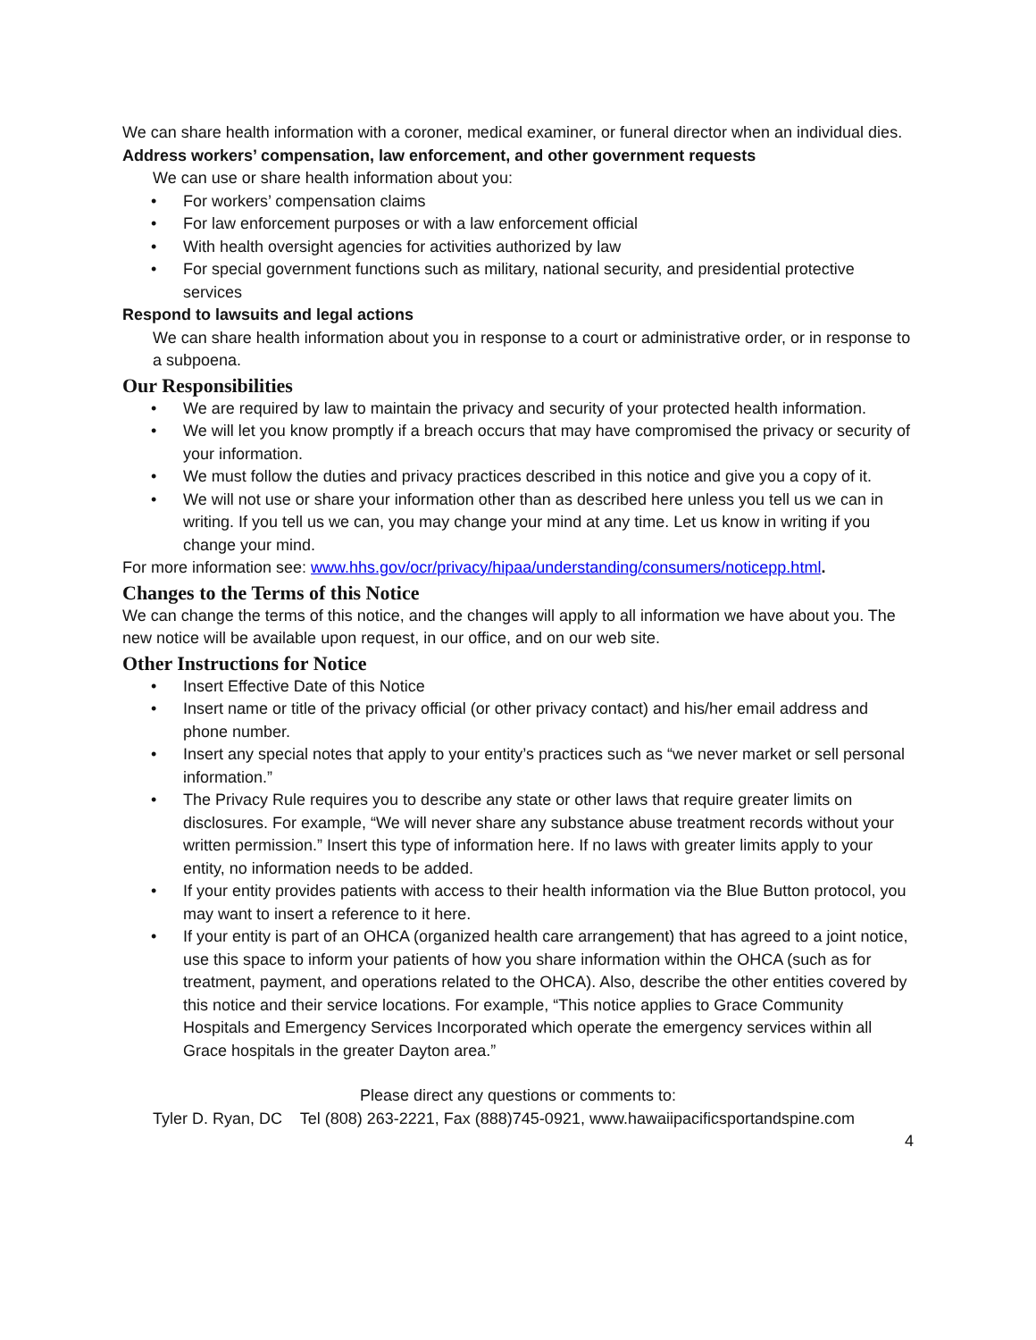We can share health information with a coroner, medical examiner, or funeral director when an individual dies.
Address workers’ compensation, law enforcement, and other government requests
We can use or share health information about you:
• For workers’ compensation claims
• For law enforcement purposes or with a law enforcement official
• With health oversight agencies for activities authorized by law
• For special government functions such as military, national security, and presidential protective services
Respond to lawsuits and legal actions
We can share health information about you in response to a court or administrative order, or in response to a subpoena.
Our Responsibilities
• We are required by law to maintain the privacy and security of your protected health information.
• We will let you know promptly if a breach occurs that may have compromised the privacy or security of your information.
• We must follow the duties and privacy practices described in this notice and give you a copy of it.
• We will not use or share your information other than as described here unless you tell us we can in writing. If you tell us we can, you may change your mind at any time. Let us know in writing if you change your mind.
For more information see: www.hhs.gov/ocr/privacy/hipaa/understanding/consumers/noticepp.html.
Changes to the Terms of this Notice
We can change the terms of this notice, and the changes will apply to all information we have about you. The new notice will be available upon request, in our office, and on our web site.
Other Instructions for Notice
• Insert Effective Date of this Notice
• Insert name or title of the privacy official (or other privacy contact) and his/her email address and phone number.
• Insert any special notes that apply to your entity’s practices such as “we never market or sell personal information.”
• The Privacy Rule requires you to describe any state or other laws that require greater limits on disclosures. For example, “We will never share any substance abuse treatment records without your written permission.” Insert this type of information here. If no laws with greater limits apply to your entity, no information needs to be added.
• If your entity provides patients with access to their health information via the Blue Button protocol, you may want to insert a reference to it here.
• If your entity is part of an OHCA (organized health care arrangement) that has agreed to a joint notice, use this space to inform your patients of how you share information within the OHCA (such as for treatment, payment, and operations related to the OHCA). Also, describe the other entities covered by this notice and their service locations. For example, “This notice applies to Grace Community Hospitals and Emergency Services Incorporated which operate the emergency services within all Grace hospitals in the greater Dayton area.”
Please direct any questions or comments to:
Tyler D. Ryan, DC Tel (808) 263-2221, Fax (888)745-0921, www.hawaiipacificsportandspine.com
4